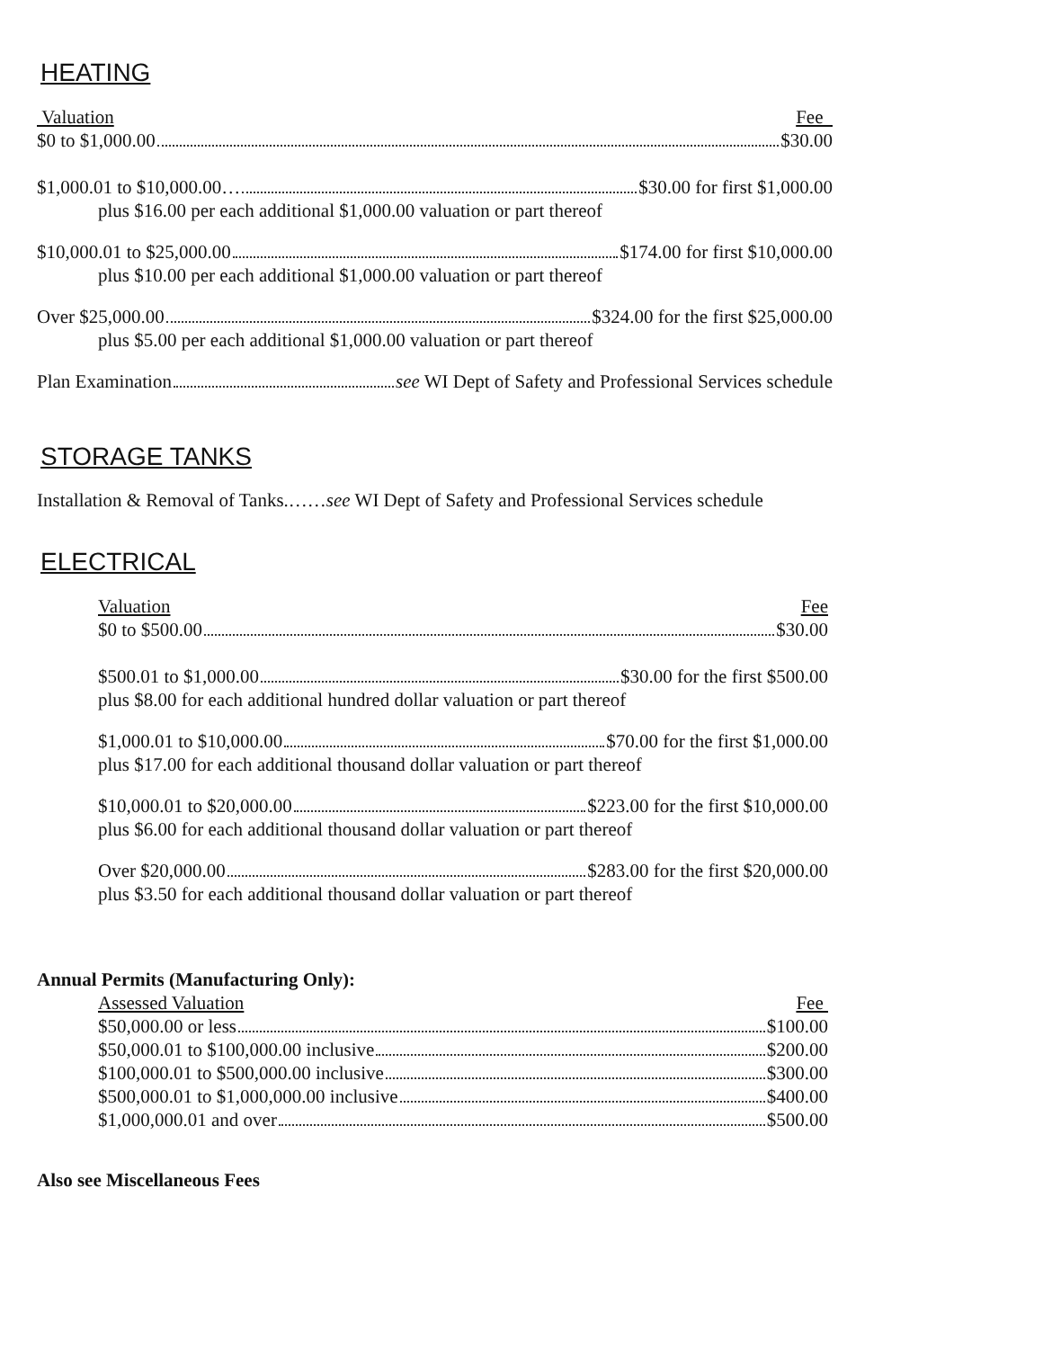HEATING
Valuation Fee
$0 to $1,000.00 $30.00
$1,000.01 to $10,000.00… $30.00 for first $1,000.00
plus $16.00 per each additional $1,000.00 valuation or part thereof
$10,000.01 to $25,000.00 $174.00 for first $10,000.00
plus $10.00 per each additional $1,000.00 valuation or part thereof
Over $25,000.00 $324.00 for the first $25,000.00
plus $5.00 per each additional $1,000.00 valuation or part thereof
Plan Examination see WI Dept of Safety and Professional Services schedule
STORAGE TANKS
Installation & Removal of Tanks.……see WI Dept of Safety and Professional Services schedule
ELECTRICAL
Valuation Fee
$0 to $500.00 $30.00
$500.01 to $1,000.00 $30.00 for the first $500.00
plus $8.00 for each additional hundred dollar valuation or part thereof
$1,000.01 to $10,000.00 $70.00 for the first $1,000.00
plus $17.00 for each additional thousand dollar valuation or part thereof
$10,000.01 to $20,000.00 $223.00 for the first $10,000.00
plus $6.00 for each additional thousand dollar valuation or part thereof
Over $20,000.00 $283.00 for the first $20,000.00
plus $3.50 for each additional thousand dollar valuation or part thereof
Annual Permits (Manufacturing Only):
Assessed Valuation Fee
$50,000.00 or less $100.00
$50,000.01 to $100,000.00 inclusive $200.00
$100,000.01 to $500,000.00 inclusive $300.00
$500,000.01 to $1,000,000.00 inclusive $400.00
$1,000,000.01 and over $500.00
Also see Miscellaneous Fees